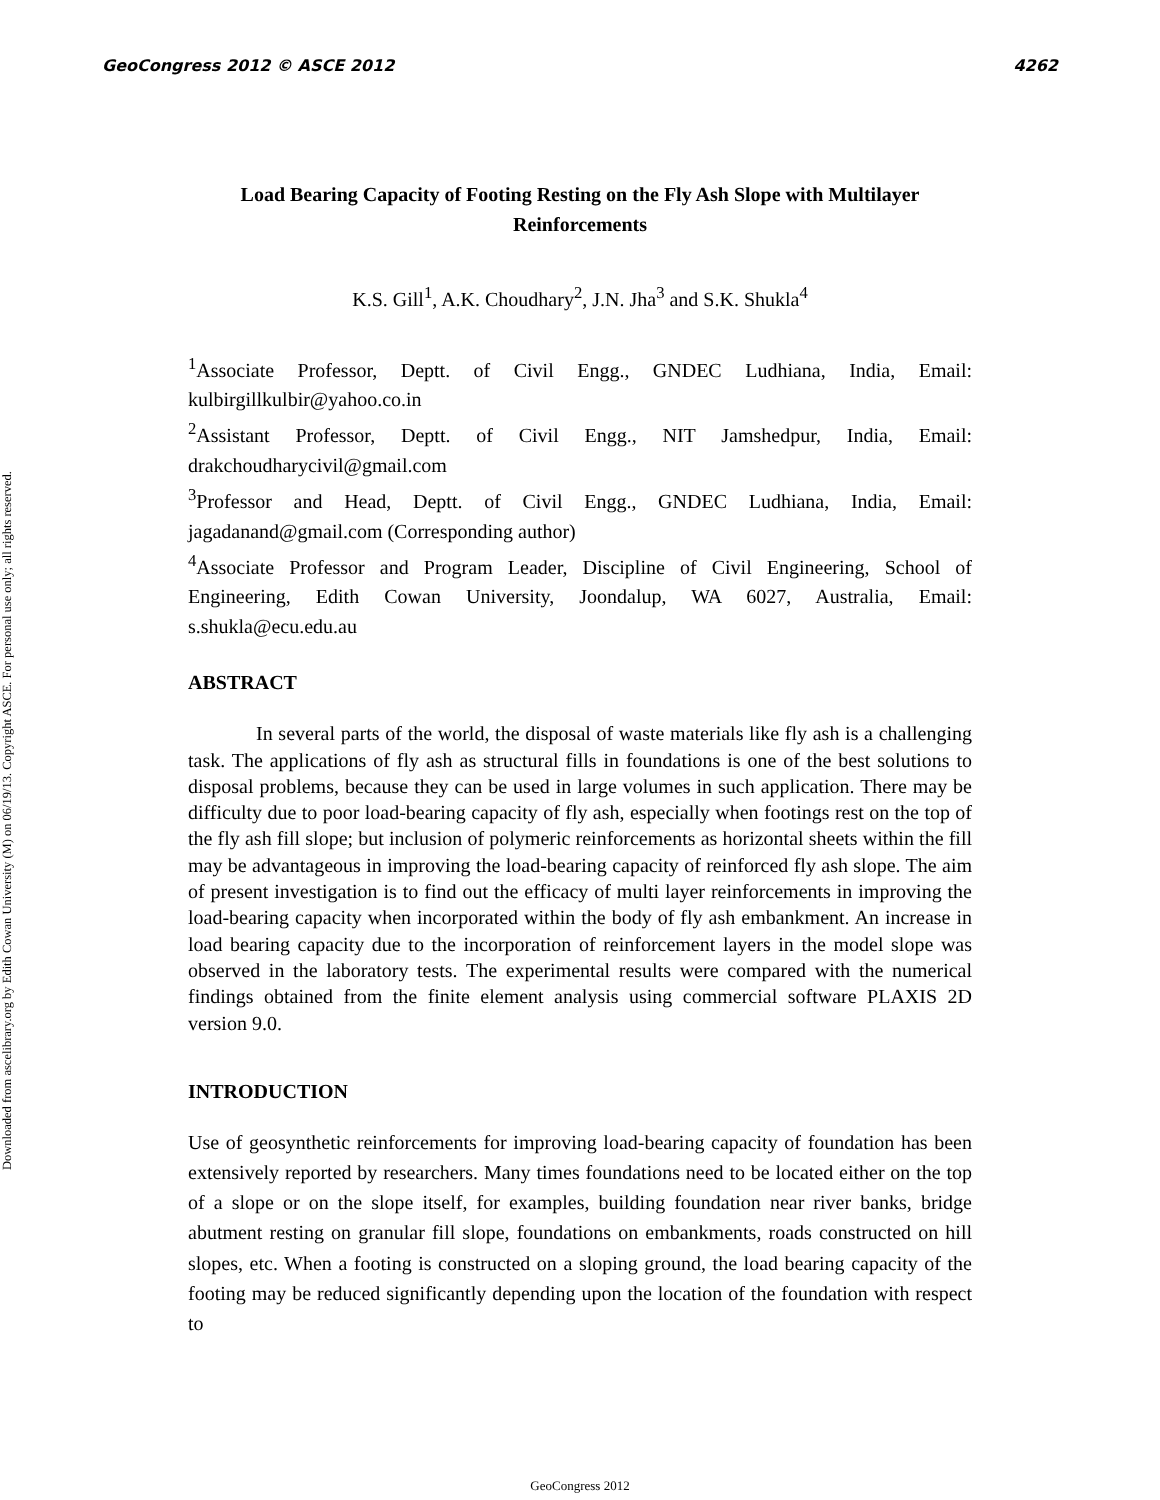GeoCongress 2012 © ASCE 2012 4262
Downloaded from ascelibrary.org by Edith Cowan University (M) on 06/19/13. Copyright ASCE. For personal use only; all rights reserved.
Load Bearing Capacity of Footing Resting on the Fly Ash Slope with Multilayer Reinforcements
K.S. Gill<sup>1</sup>, A.K. Choudhary<sup>2</sup>, J.N. Jha<sup>3</sup> and S.K. Shukla<sup>4</sup>
<sup>1</sup> Associate Professor, Deptt. of Civil Engg., GNDEC Ludhiana, India, Email: kulbirgillkulbir@yahoo.co.in
<sup>2</sup> Assistant Professor, Deptt. of Civil Engg., NIT Jamshedpur, India, Email: drakchoudharycivil@gmail.com
<sup>3</sup> Professor and Head, Deptt. of Civil Engg., GNDEC Ludhiana, India, Email: jagadanand@gmail.com (Corresponding author)
<sup>4</sup> Associate Professor and Program Leader, Discipline of Civil Engineering, School of Engineering, Edith Cowan University, Joondalup, WA 6027, Australia, Email: s.shukla@ecu.edu.au
ABSTRACT
In several parts of the world, the disposal of waste materials like fly ash is a challenging task. The applications of fly ash as structural fills in foundations is one of the best solutions to disposal problems, because they can be used in large volumes in such application. There may be difficulty due to poor load-bearing capacity of fly ash, especially when footings rest on the top of the fly ash fill slope; but inclusion of polymeric reinforcements as horizontal sheets within the fill may be advantageous in improving the load-bearing capacity of reinforced fly ash slope. The aim of present investigation is to find out the efficacy of multi layer reinforcements in improving the load-bearing capacity when incorporated within the body of fly ash embankment. An increase in load bearing capacity due to the incorporation of reinforcement layers in the model slope was observed in the laboratory tests. The experimental results were compared with the numerical findings obtained from the finite element analysis using commercial software PLAXIS 2D version 9.0.
INTRODUCTION
Use of geosynthetic reinforcements for improving load-bearing capacity of foundation has been extensively reported by researchers. Many times foundations need to be located either on the top of a slope or on the slope itself, for examples, building foundation near river banks, bridge abutment resting on granular fill slope, foundations on embankments, roads constructed on hill slopes, etc. When a footing is constructed on a sloping ground, the load bearing capacity of the footing may be reduced significantly depending upon the location of the foundation with respect to
GeoCongress 2012